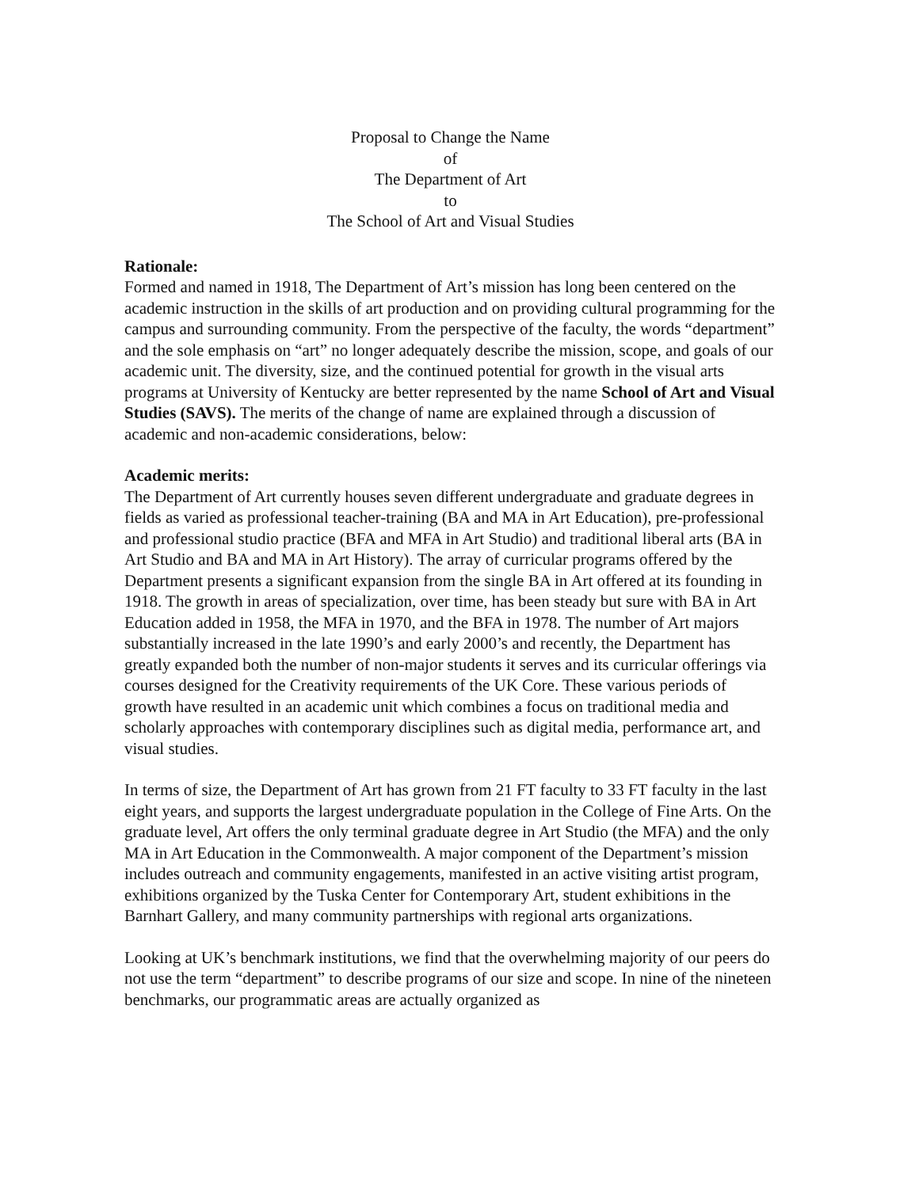Proposal to Change the Name
of
The Department of Art
to
The School of Art and Visual Studies
Rationale:
Formed and named in 1918, The Department of Art’s mission has long been centered on the academic instruction in the skills of art production and on providing cultural programming for the campus and surrounding community. From the perspective of the faculty, the words “department” and the sole emphasis on “art” no longer adequately describe the mission, scope, and goals of our academic unit. The diversity, size, and the continued potential for growth in the visual arts programs at University of Kentucky are better represented by the name School of Art and Visual Studies (SAVS). The merits of the change of name are explained through a discussion of academic and non-academic considerations, below:
Academic merits:
The Department of Art currently houses seven different undergraduate and graduate degrees in fields as varied as professional teacher-training (BA and MA in Art Education), pre-professional and professional studio practice (BFA and MFA in Art Studio) and traditional liberal arts (BA in Art Studio and BA and MA in Art History). The array of curricular programs offered by the Department presents a significant expansion from the single BA in Art offered at its founding in 1918. The growth in areas of specialization, over time, has been steady but sure with BA in Art Education added in 1958, the MFA in 1970, and the BFA in 1978. The number of Art majors substantially increased in the late 1990’s and early 2000’s and recently, the Department has greatly expanded both the number of non-major students it serves and its curricular offerings via courses designed for the Creativity requirements of the UK Core. These various periods of growth have resulted in an academic unit which combines a focus on traditional media and scholarly approaches with contemporary disciplines such as digital media, performance art, and visual studies.
In terms of size, the Department of Art has grown from 21 FT faculty to 33 FT faculty in the last eight years, and supports the largest undergraduate population in the College of Fine Arts. On the graduate level, Art offers the only terminal graduate degree in Art Studio (the MFA) and the only MA in Art Education in the Commonwealth. A major component of the Department’s mission includes outreach and community engagements, manifested in an active visiting artist program, exhibitions organized by the Tuska Center for Contemporary Art, student exhibitions in the Barnhart Gallery, and many community partnerships with regional arts organizations.
Looking at UK’s benchmark institutions, we find that the overwhelming majority of our peers do not use the term “department” to describe programs of our size and scope. In nine of the nineteen benchmarks, our programmatic areas are actually organized as